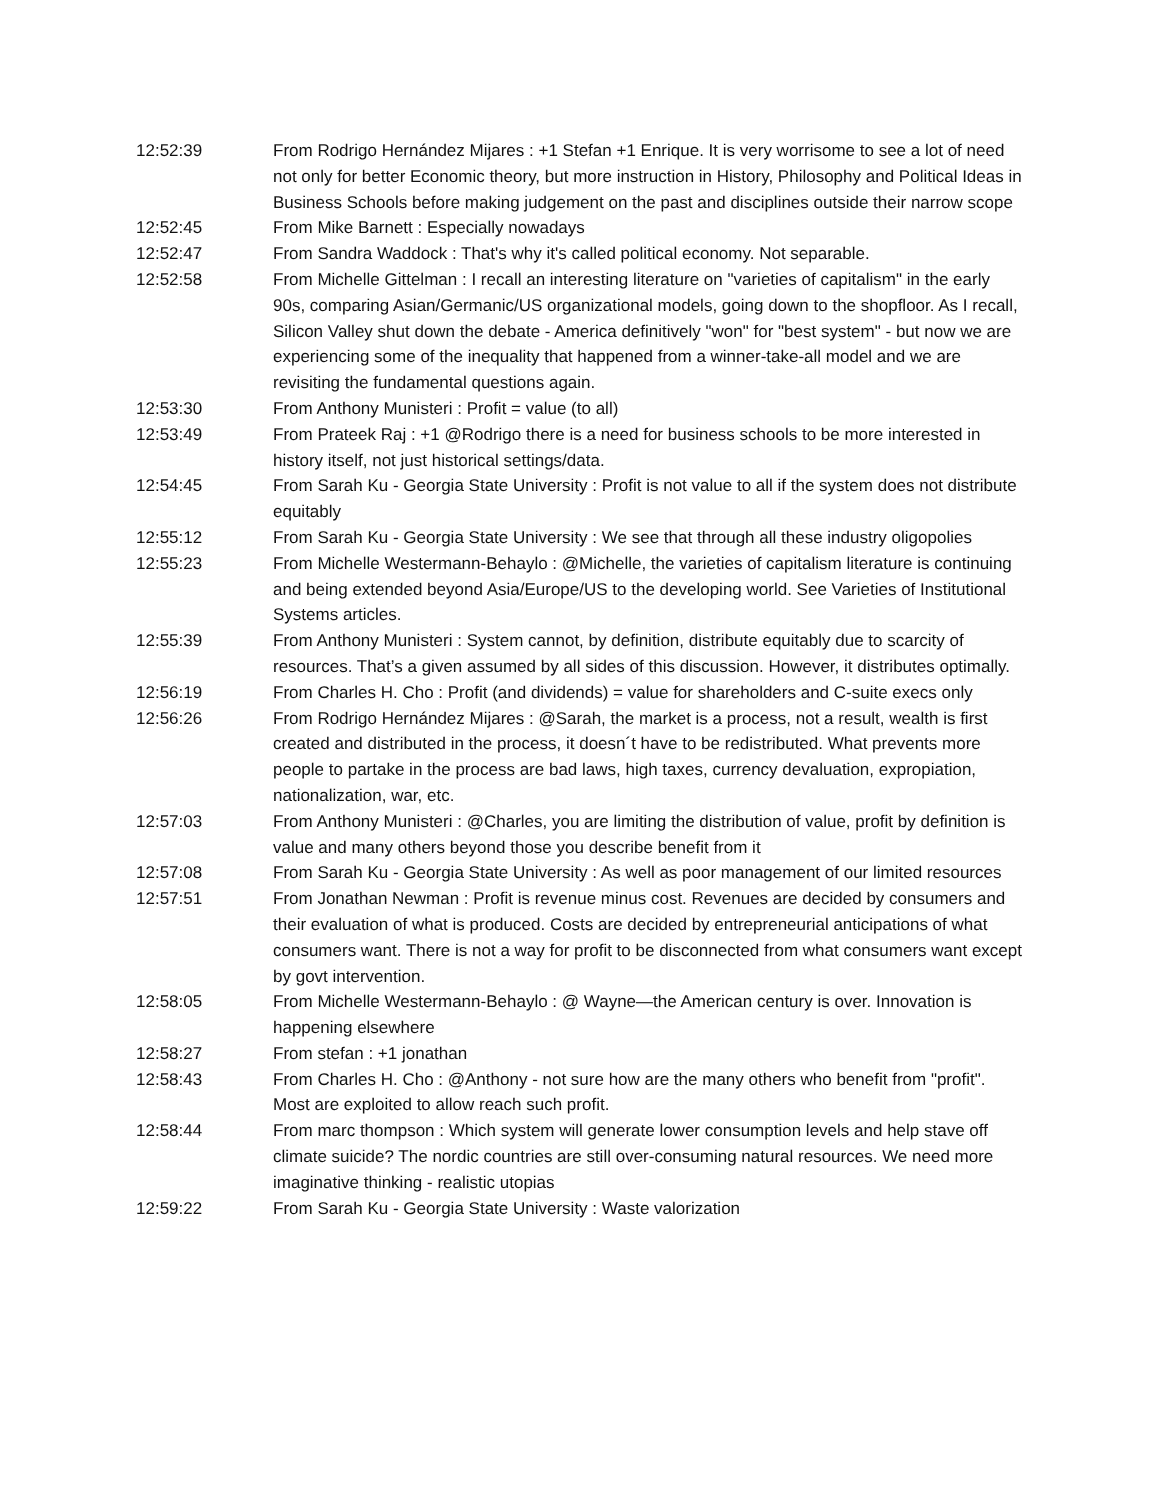| 12:52:39 | From Rodrigo Hernández Mijares : +1 Stefan +1 Enrique. It is very worrisome to see a lot of need not only for better Economic theory, but more instruction in History, Philosophy and Political Ideas in Business Schools before making judgement on the past and disciplines outside their narrow scope |
| 12:52:45 | From Mike Barnett : Especially nowadays |
| 12:52:47 | From Sandra Waddock : That's why it's called political economy. Not separable. |
| 12:52:58 | From Michelle Gittelman : I recall an interesting literature on "varieties of capitalism" in the early 90s, comparing Asian/Germanic/US organizational models, going down to the shopfloor. As I recall, Silicon Valley shut down the debate - America definitively "won" for "best system" - but now we are experiencing some of the inequality that happened from a winner-take-all model and we are revisiting the fundamental questions again. |
| 12:53:30 | From Anthony Munisteri : Profit = value (to all) |
| 12:53:49 | From Prateek Raj : +1 @Rodrigo there is a need for business schools to be more interested in history itself, not just historical settings/data. |
| 12:54:45 | From Sarah Ku - Georgia State University : Profit is not value to all if the system does not distribute equitably |
| 12:55:12 | From Sarah Ku - Georgia State University : We see that through all these industry oligopolies |
| 12:55:23 | From Michelle Westermann-Behaylo : @Michelle, the varieties of capitalism literature is continuing and being extended beyond Asia/Europe/US to the developing world. See Varieties of Institutional Systems articles. |
| 12:55:39 | From Anthony Munisteri : System cannot, by definition, distribute equitably due to scarcity of resources. That’s a given assumed by all sides of this discussion. However, it distributes optimally. |
| 12:56:19 | From Charles H. Cho : Profit (and dividends) = value for shareholders and C-suite execs only |
| 12:56:26 | From Rodrigo Hernández Mijares : @Sarah, the market is a process, not a result, wealth is first created and distributed in the process, it doesn´t have to be redistributed. What prevents more people to partake in the process are bad laws, high taxes, currency devaluation, expropiation, nationalization, war, etc. |
| 12:57:03 | From Anthony Munisteri : @Charles, you are limiting the distribution of value, profit by definition is value and many others beyond those you describe benefit from it |
| 12:57:08 | From Sarah Ku - Georgia State University : As well as poor management of our limited resources |
| 12:57:51 | From Jonathan Newman : Profit is revenue minus cost. Revenues are decided by consumers and their evaluation of what is produced. Costs are decided by entrepreneurial anticipations of what consumers want. There is not a way for profit to be disconnected from what consumers want except by govt intervention. |
| 12:58:05 | From Michelle Westermann-Behaylo : @ Wayne—the American century is over. Innovation is happening elsewhere |
| 12:58:27 | From stefan : +1 jonathan |
| 12:58:43 | From Charles H. Cho : @Anthony - not sure how are the many others who benefit from "profit". Most are exploited to allow reach such profit. |
| 12:58:44 | From marc thompson : Which system will generate lower consumption levels and help stave off climate suicide? The nordic countries are still over-consuming natural resources. We need more imaginative thinking - realistic utopias |
| 12:59:22 | From Sarah Ku - Georgia State University : Waste valorization |